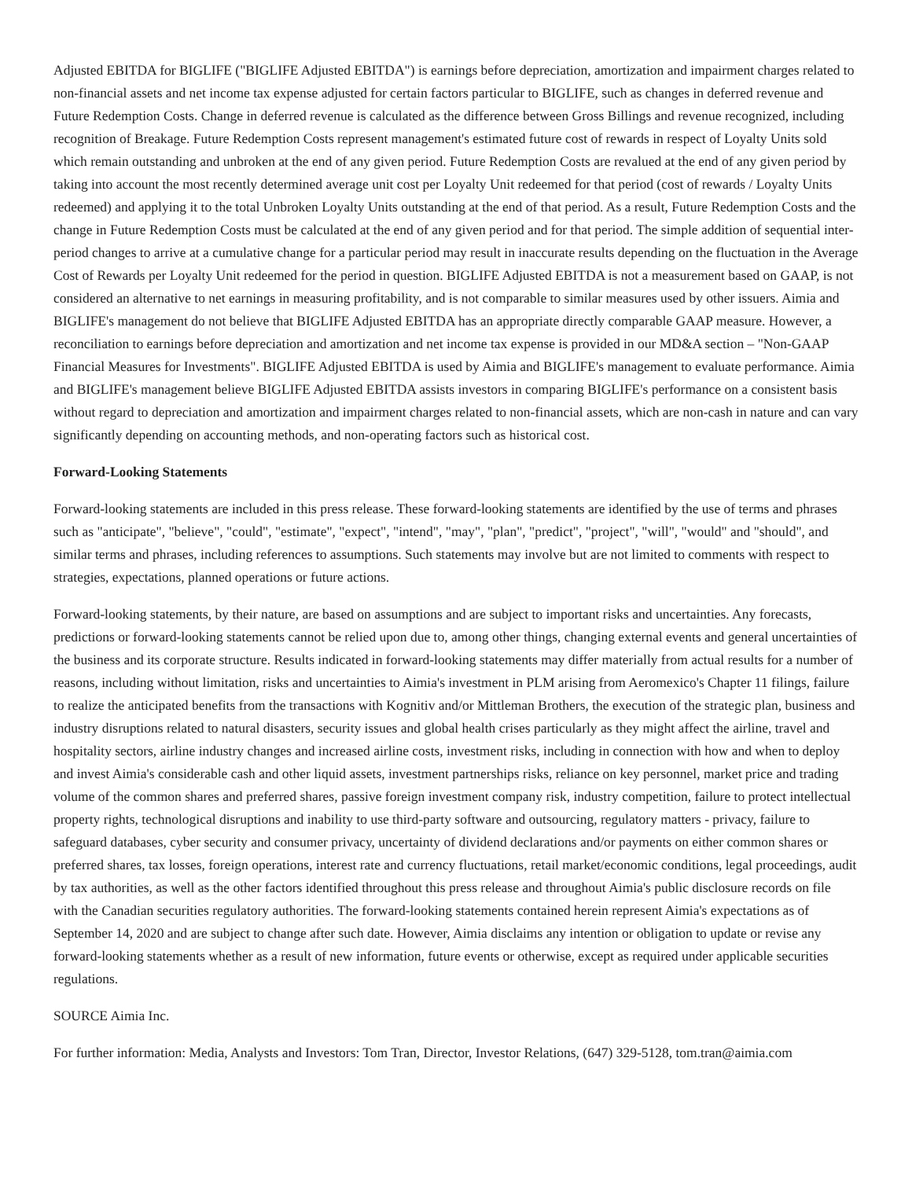Adjusted EBITDA for BIGLIFE ("BIGLIFE Adjusted EBITDA") is earnings before depreciation, amortization and impairment charges related to non-financial assets and net income tax expense adjusted for certain factors particular to BIGLIFE, such as changes in deferred revenue and Future Redemption Costs. Change in deferred revenue is calculated as the difference between Gross Billings and revenue recognized, including recognition of Breakage. Future Redemption Costs represent management's estimated future cost of rewards in respect of Loyalty Units sold which remain outstanding and unbroken at the end of any given period. Future Redemption Costs are revalued at the end of any given period by taking into account the most recently determined average unit cost per Loyalty Unit redeemed for that period (cost of rewards / Loyalty Units redeemed) and applying it to the total Unbroken Loyalty Units outstanding at the end of that period. As a result, Future Redemption Costs and the change in Future Redemption Costs must be calculated at the end of any given period and for that period. The simple addition of sequential inter-period changes to arrive at a cumulative change for a particular period may result in inaccurate results depending on the fluctuation in the Average Cost of Rewards per Loyalty Unit redeemed for the period in question. BIGLIFE Adjusted EBITDA is not a measurement based on GAAP, is not considered an alternative to net earnings in measuring profitability, and is not comparable to similar measures used by other issuers. Aimia and BIGLIFE's management do not believe that BIGLIFE Adjusted EBITDA has an appropriate directly comparable GAAP measure. However, a reconciliation to earnings before depreciation and amortization and net income tax expense is provided in our MD&A section – "Non-GAAP Financial Measures for Investments". BIGLIFE Adjusted EBITDA is used by Aimia and BIGLIFE's management to evaluate performance. Aimia and BIGLIFE's management believe BIGLIFE Adjusted EBITDA assists investors in comparing BIGLIFE's performance on a consistent basis without regard to depreciation and amortization and impairment charges related to non-financial assets, which are non-cash in nature and can vary significantly depending on accounting methods, and non-operating factors such as historical cost.
Forward-Looking Statements
Forward-looking statements are included in this press release. These forward-looking statements are identified by the use of terms and phrases such as "anticipate", "believe", "could", "estimate", "expect", "intend", "may", "plan", "predict", "project", "will", "would" and "should", and similar terms and phrases, including references to assumptions. Such statements may involve but are not limited to comments with respect to strategies, expectations, planned operations or future actions.
Forward-looking statements, by their nature, are based on assumptions and are subject to important risks and uncertainties. Any forecasts, predictions or forward-looking statements cannot be relied upon due to, among other things, changing external events and general uncertainties of the business and its corporate structure. Results indicated in forward-looking statements may differ materially from actual results for a number of reasons, including without limitation, risks and uncertainties to Aimia's investment in PLM arising from Aeromexico's Chapter 11 filings, failure to realize the anticipated benefits from the transactions with Kognitiv and/or Mittleman Brothers, the execution of the strategic plan, business and industry disruptions related to natural disasters, security issues and global health crises particularly as they might affect the airline, travel and hospitality sectors, airline industry changes and increased airline costs, investment risks, including in connection with how and when to deploy and invest Aimia's considerable cash and other liquid assets, investment partnerships risks, reliance on key personnel, market price and trading volume of the common shares and preferred shares, passive foreign investment company risk, industry competition, failure to protect intellectual property rights, technological disruptions and inability to use third-party software and outsourcing, regulatory matters - privacy, failure to safeguard databases, cyber security and consumer privacy, uncertainty of dividend declarations and/or payments on either common shares or preferred shares, tax losses, foreign operations, interest rate and currency fluctuations, retail market/economic conditions, legal proceedings, audit by tax authorities, as well as the other factors identified throughout this press release and throughout Aimia's public disclosure records on file with the Canadian securities regulatory authorities. The forward-looking statements contained herein represent Aimia's expectations as of September 14, 2020 and are subject to change after such date. However, Aimia disclaims any intention or obligation to update or revise any forward-looking statements whether as a result of new information, future events or otherwise, except as required under applicable securities regulations.
SOURCE Aimia Inc.
For further information: Media, Analysts and Investors: Tom Tran, Director, Investor Relations, (647) 329-5128, tom.tran@aimia.com